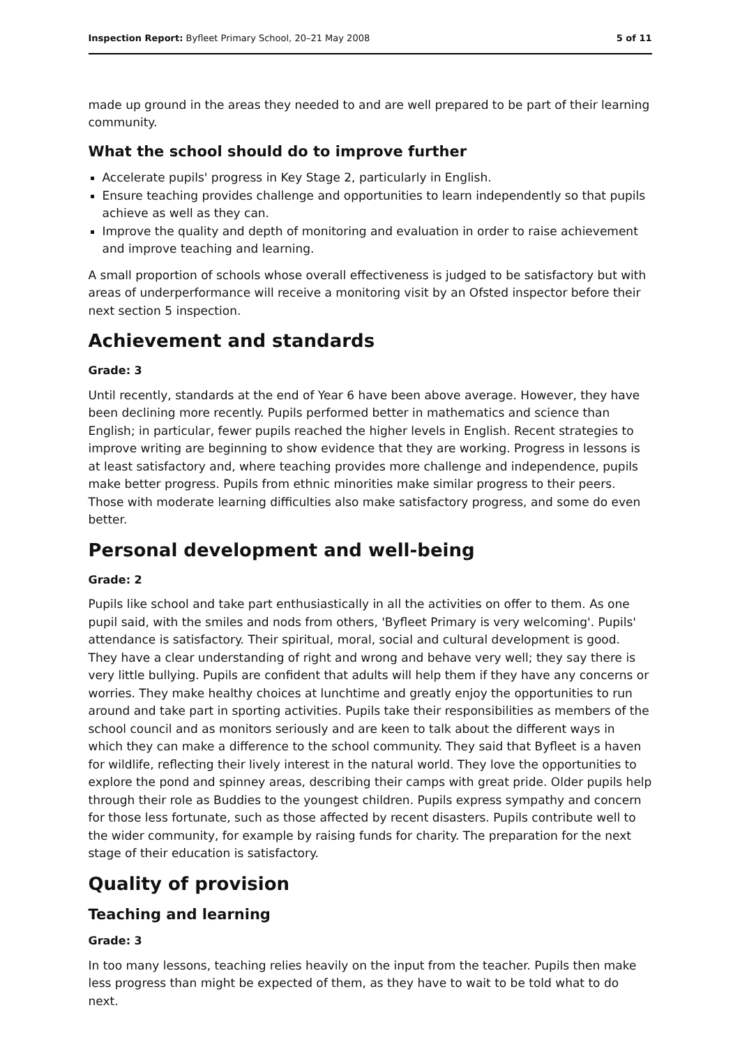Inspection Report: Byfleet Primary School, 20–21 May 2008 5 of 11
made up ground in the areas they needed to and are well prepared to be part of their learning community.
What the school should do to improve further
Accelerate pupils' progress in Key Stage 2, particularly in English.
Ensure teaching provides challenge and opportunities to learn independently so that pupils achieve as well as they can.
Improve the quality and depth of monitoring and evaluation in order to raise achievement and improve teaching and learning.
A small proportion of schools whose overall effectiveness is judged to be satisfactory but with areas of underperformance will receive a monitoring visit by an Ofsted inspector before their next section 5 inspection.
Achievement and standards
Grade: 3
Until recently, standards at the end of Year 6 have been above average. However, they have been declining more recently. Pupils performed better in mathematics and science than English; in particular, fewer pupils reached the higher levels in English. Recent strategies to improve writing are beginning to show evidence that they are working. Progress in lessons is at least satisfactory and, where teaching provides more challenge and independence, pupils make better progress. Pupils from ethnic minorities make similar progress to their peers. Those with moderate learning difficulties also make satisfactory progress, and some do even better.
Personal development and well-being
Grade: 2
Pupils like school and take part enthusiastically in all the activities on offer to them. As one pupil said, with the smiles and nods from others, 'Byfleet Primary is very welcoming'. Pupils' attendance is satisfactory. Their spiritual, moral, social and cultural development is good. They have a clear understanding of right and wrong and behave very well; they say there is very little bullying. Pupils are confident that adults will help them if they have any concerns or worries. They make healthy choices at lunchtime and greatly enjoy the opportunities to run around and take part in sporting activities. Pupils take their responsibilities as members of the school council and as monitors seriously and are keen to talk about the different ways in which they can make a difference to the school community. They said that Byfleet is a haven for wildlife, reflecting their lively interest in the natural world. They love the opportunities to explore the pond and spinney areas, describing their camps with great pride. Older pupils help through their role as Buddies to the youngest children. Pupils express sympathy and concern for those less fortunate, such as those affected by recent disasters. Pupils contribute well to the wider community, for example by raising funds for charity. The preparation for the next stage of their education is satisfactory.
Quality of provision
Teaching and learning
Grade: 3
In too many lessons, teaching relies heavily on the input from the teacher. Pupils then make less progress than might be expected of them, as they have to wait to be told what to do next.